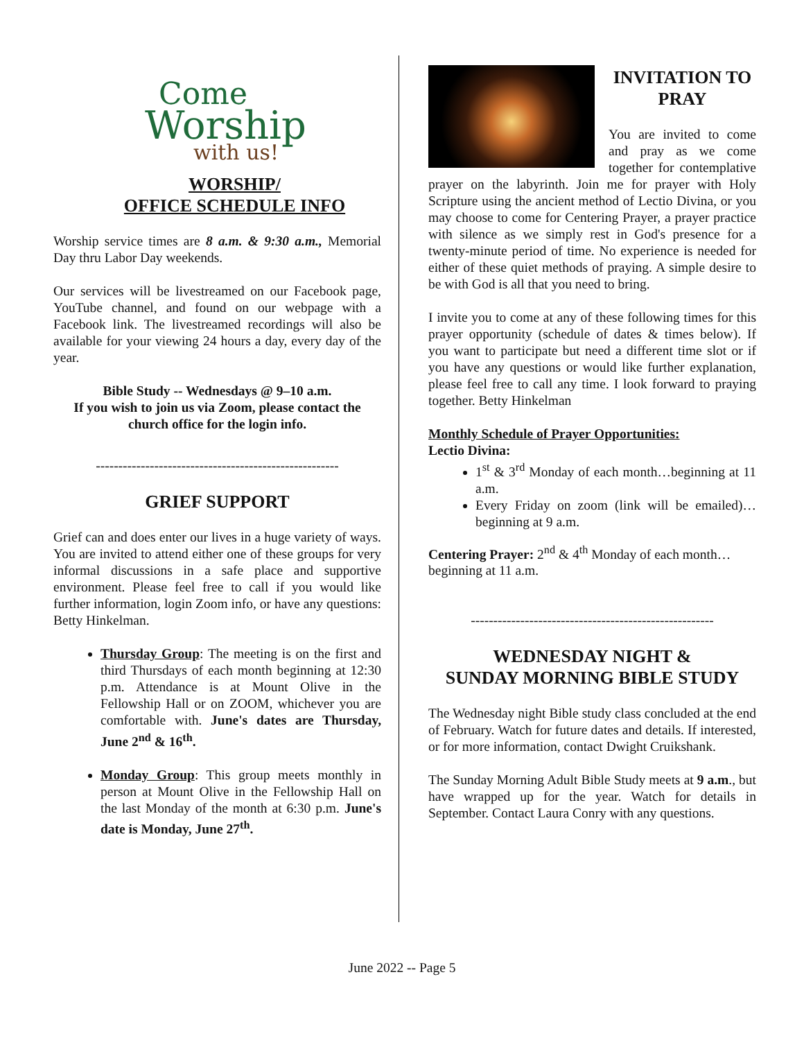Come
Worship
with us!
WORSHIP/
OFFICE SCHEDULE INFO
Worship service times are 8 a.m. & 9:30 a.m., Memorial Day thru Labor Day weekends.
Our services will be livestreamed on our Facebook page, YouTube channel, and found on our webpage with a Facebook link. The livestreamed recordings will also be available for your viewing 24 hours a day, every day of the year.
Bible Study -- Wednesdays @ 9–10 a.m.
If you wish to join us via Zoom, please contact the church office for the login info.
------------------------------------------------------
GRIEF SUPPORT
Grief can and does enter our lives in a huge variety of ways. You are invited to attend either one of these groups for very informal discussions in a safe place and supportive environment. Please feel free to call if you would like further information, login Zoom info, or have any questions: Betty Hinkelman.
Thursday Group: The meeting is on the first and third Thursdays of each month beginning at 12:30 p.m. Attendance is at Mount Olive in the Fellowship Hall or on ZOOM, whichever you are comfortable with. June's dates are Thursday, June 2<sup>nd</sup> & 16<sup>th</sup>.
Monday Group: This group meets monthly in person at Mount Olive in the Fellowship Hall on the last Monday of the month at 6:30 p.m. June's date is Monday, June 27<sup>th</sup>.
INVITATION TO PRAY
You are invited to come and pray as we come together for contemplative prayer on the labyrinth. Join me for prayer with Holy Scripture using the ancient method of Lectio Divina, or you may choose to come for Centering Prayer, a prayer practice with silence as we simply rest in God's presence for a twenty-minute period of time. No experience is needed for either of these quiet methods of praying. A simple desire to be with God is all that you need to bring.
I invite you to come at any of these following times for this prayer opportunity (schedule of dates & times below). If you want to participate but need a different time slot or if you have any questions or would like further explanation, please feel free to call any time. I look forward to praying together. Betty Hinkelman
Monthly Schedule of Prayer Opportunities:
Lectio Divina:
1<sup>st</sup> & 3<sup>rd</sup> Monday of each month…beginning at 11 a.m.
Every Friday on zoom (link will be emailed)…beginning at 9 a.m.
Centering Prayer: 2<sup>nd</sup> & 4<sup>th</sup> Monday of each month…beginning at 11 a.m.
------------------------------------------------------
WEDNESDAY NIGHT &
SUNDAY MORNING BIBLE STUDY
The Wednesday night Bible study class concluded at the end of February. Watch for future dates and details. If interested, or for more information, contact Dwight Cruikshank.
The Sunday Morning Adult Bible Study meets at 9 a.m., but have wrapped up for the year. Watch for details in September. Contact Laura Conry with any questions.
June 2022 -- Page 5